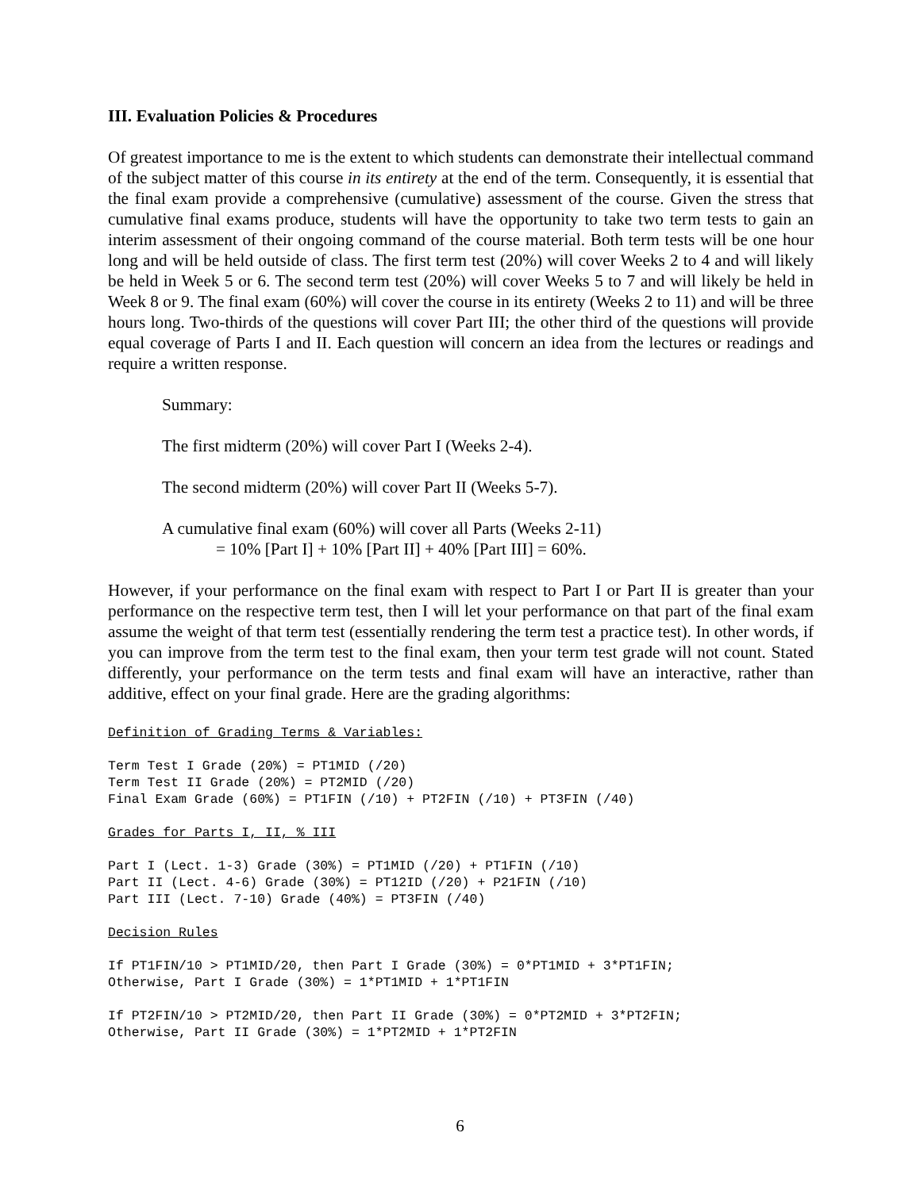III. Evaluation Policies & Procedures
Of greatest importance to me is the extent to which students can demonstrate their intellectual command of the subject matter of this course in its entirety at the end of the term. Consequently, it is essential that the final exam provide a comprehensive (cumulative) assessment of the course. Given the stress that cumulative final exams produce, students will have the opportunity to take two term tests to gain an interim assessment of their ongoing command of the course material. Both term tests will be one hour long and will be held outside of class. The first term test (20%) will cover Weeks 2 to 4 and will likely be held in Week 5 or 6. The second term test (20%) will cover Weeks 5 to 7 and will likely be held in Week 8 or 9. The final exam (60%) will cover the course in its entirety (Weeks 2 to 11) and will be three hours long. Two-thirds of the questions will cover Part III; the other third of the questions will provide equal coverage of Parts I and II. Each question will concern an idea from the lectures or readings and require a written response.
Summary:
The first midterm (20%) will cover Part I (Weeks 2-4).
The second midterm (20%) will cover Part II (Weeks 5-7).
A cumulative final exam (60%) will cover all Parts (Weeks 2-11)
= 10% [Part I] + 10% [Part II] + 40% [Part III] = 60%.
However, if your performance on the final exam with respect to Part I or Part II is greater than your performance on the respective term test, then I will let your performance on that part of the final exam assume the weight of that term test (essentially rendering the term test a practice test). In other words, if you can improve from the term test to the final exam, then your term test grade will not count. Stated differently, your performance on the term tests and final exam will have an interactive, rather than additive, effect on your final grade. Here are the grading algorithms:
Definition of Grading Terms & Variables:
Term Test I Grade (20%) = PT1MID (/20)
Term Test II Grade (20%) = PT2MID (/20)
Final Exam Grade (60%) = PT1FIN (/10) + PT2FIN (/10) + PT3FIN (/40)
Grades for Parts I, II, % III
Part I (Lect. 1-3) Grade (30%) = PT1MID (/20) + PT1FIN (/10)
Part II (Lect. 4-6) Grade (30%) = PT12ID (/20) + P21FIN (/10)
Part III (Lect. 7-10) Grade (40%) = PT3FIN (/40)
Decision Rules
If PT1FIN/10 > PT1MID/20, then Part I Grade (30%) = 0*PT1MID + 3*PT1FIN;
Otherwise, Part I Grade (30%) = 1*PT1MID + 1*PT1FIN
If PT2FIN/10 > PT2MID/20, then Part II Grade (30%) = 0*PT2MID + 3*PT2FIN;
Otherwise, Part II Grade (30%) = 1*PT2MID + 1*PT2FIN
6